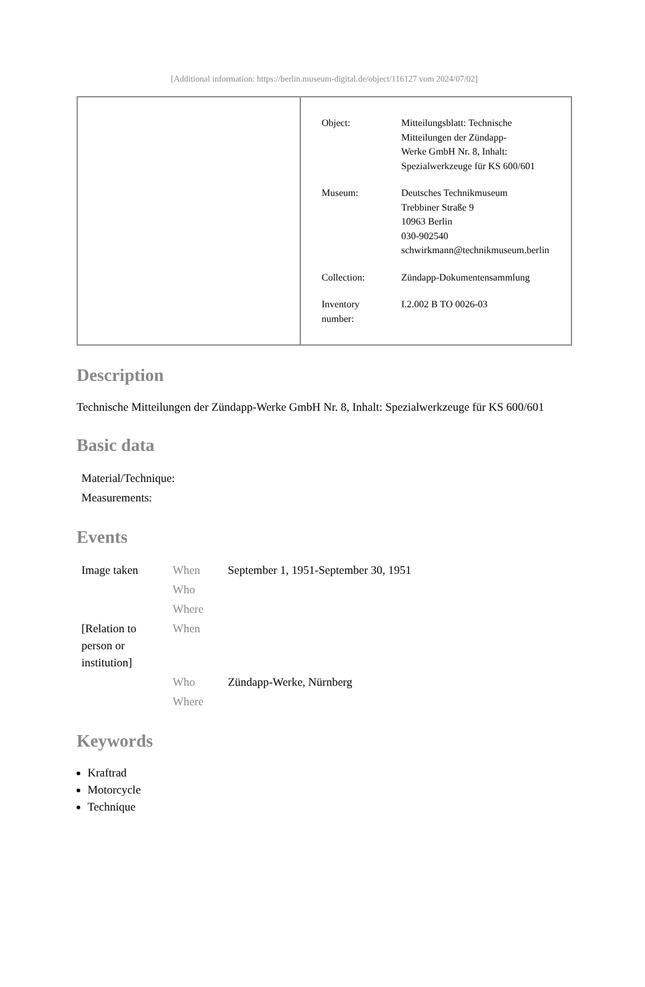[Additional information: https://berlin.museum-digital.de/object/116127 vom 2024/07/02]
| Object: | Mitteilungsblatt: Technische Mitteilungen der Zündapp- Werke GmbH Nr. 8, Inhalt: Spezialwerkzeuge für KS 600/601 |
| Museum: | Deutsches Technikmuseum Trebbiner Straße 9 10963 Berlin 030-902540 schwirkmann@technikmuseum.berlin |
| Collection: | Zündapp-Dokumentensammlung |
| Inventory number: | I.2.002 B TO 0026-03 |
Description
Technische Mitteilungen der Zündapp-Werke GmbH Nr. 8, Inhalt: Spezialwerkzeuge für KS 600/601
Basic data
| Material/Technique: |
| Measurements: |
Events
| Image taken | When | September 1, 1951-September 30, 1951 |
| | Who | |
| | Where | |
| [Relation to person or institution] | When | |
| | Who | Zündapp-Werke, Nürnberg |
| | Where | |
Keywords
Kraftrad
Motorcycle
Technique